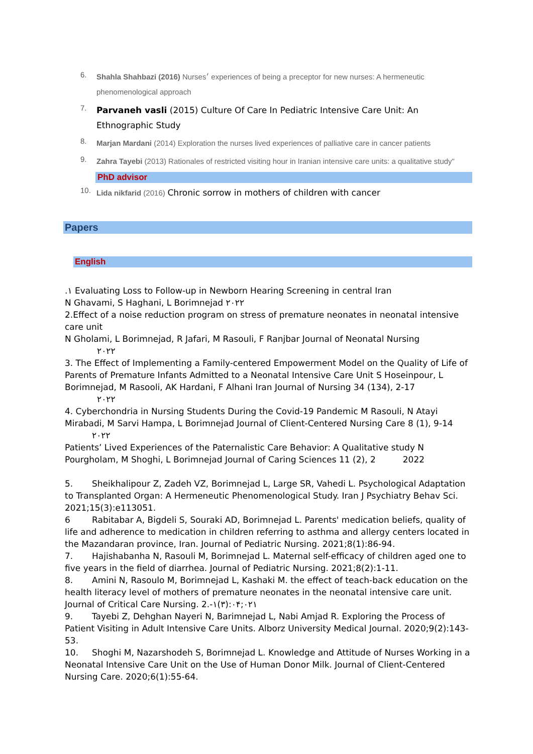6.
Shahla Shahbazi (2016) Nurses׳ experiences of being a preceptor for new nurses: A hermeneutic phenomenological approach
7.
Parvaneh vasli (2015) Culture Of Care In Pediatric Intensive Care Unit: An Ethnographic Study
8.
Marjan Mardani (2014) Exploration the nurses lived experiences of palliative care in cancer patients
9.
Zahra Tayebi (2013) Rationales of restricted visiting hour in Iranian intensive care units: a qualitative study"
PhD advisor
10.
Lida nikfarid (2016) Chronic sorrow in mothers of children with cancer
Papers
English
.١ Evaluating Loss to Follow-up in Newborn Hearing Screening in central Iran
N Ghavami, S Haghani, L Borimnejad ٢٠٢٢
2.Effect of a noise reduction program on stress of premature neonates in neonatal intensive care unit
N Gholami, L Borimnejad, R Jafari, M Rasouli, F Ranjbar Journal of Neonatal Nursing
٢٠٢٢
3. The Effect of Implementing a Family-centered Empowerment Model on the Quality of Life of Parents of Premature Infants Admitted to a Neonatal Intensive Care Unit S Hoseinpour, L Borimnejad, M Rasooli, AK Hardani, F Alhani Iran Journal of Nursing 34 (134), 2-17
٢٠٢٢
4. Cyberchondria in Nursing Students During the Covid-19 Pandemic M Rasouli, N Atayi Mirabadi, M Sarvi Hampa, L Borimnejad Journal of Client-Centered Nursing Care 8 (1), 9-14 ٢٠٢٢
Patients’ Lived Experiences of the Paternalistic Care Behavior: A Qualitative study N Pourgholam, M Shoghi, L Borimnejad Journal of Caring Sciences 11 (2), 2 2022
5. Sheikhalipour Z, Zadeh VZ, Borimnejad L, Large SR, Vahedi L. Psychological Adaptation to Transplanted Organ: A Hermeneutic Phenomenological Study. Iran J Psychiatry Behav Sci. 2021;15(3):e113051.
6 Rabitabar A, Bigdeli S, Souraki AD, Borimnejad L. Parents' medication beliefs, quality of life and adherence to medication in children referring to asthma and allergy centers located in the Mazandaran province, Iran. Journal of Pediatric Nursing. 2021;8(1):86-94.
7. Hajishabanha N, Rasouli M, Borimnejad L. Maternal self-efficacy of children aged one to five years in the field of diarrhea. Journal of Pediatric Nursing. 2021;8(2):1-11.
8. Amini N, Rasoulo M, Borimnejad L, Kashaki M. the effect of teach-back education on the health literacy level of mothers of premature neonates in the neonatal intensive care unit. Journal of Critical Care Nursing. 2.-٠:(٣)١۴;٠٢١
9. Tayebi Z, Dehghan Nayeri N, Barimnejad L, Nabi Amjad R. Exploring the Process of Patient Visiting in Adult Intensive Care Units. Alborz University Medical Journal. 2020;9(2):143-53.
10. Shoghi M, Nazarshodeh S, Borimnejad L. Knowledge and Attitude of Nurses Working in a Neonatal Intensive Care Unit on the Use of Human Donor Milk. Journal of Client-Centered Nursing Care. 2020;6(1):55-64.